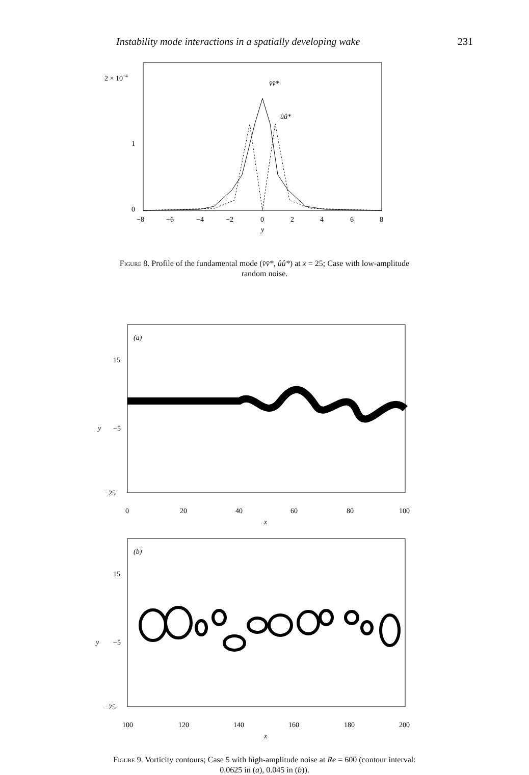Instability mode interactions in a spatially developing wake 231
2 × 10−4
1
0
−8
−6
−4
−2
0
2
4
6
8
y
v̂v̂*
ûû*
Figure 8. Profile of the fundamental mode (v̂v̂*, ûû*) at x = 25; Case with low-amplitude random noise.
(a)
15
y
−5
−25
0
20
40
60
80
100
x
(b)
15
y
−5
−25
100
120
140
160
180
200
x
Figure 9. Vorticity contours; Case 5 with high-amplitude noise at Re = 600 (contour interval: 0.0625 in (a), 0.045 in (b)).